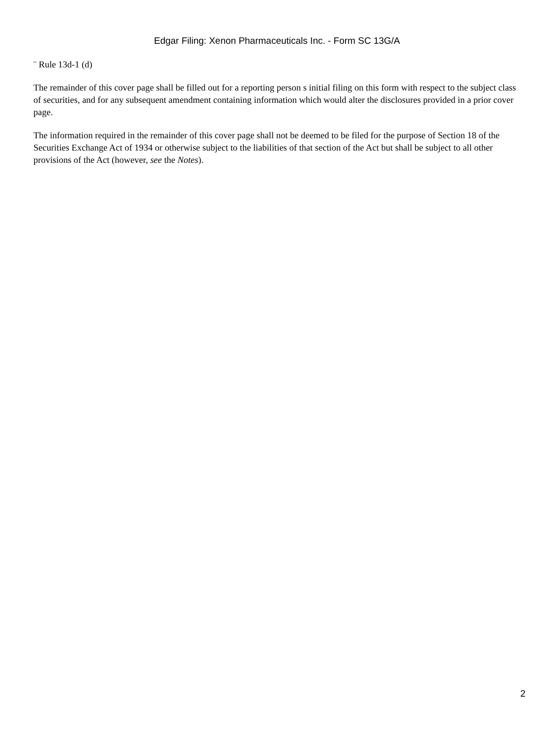Edgar Filing: Xenon Pharmaceuticals Inc. - Form SC 13G/A
¨ Rule 13d-1 (d)
The remainder of this cover page shall be filled out for a reporting person s initial filing on this form with respect to the subject class of securities, and for any subsequent amendment containing information which would alter the disclosures provided in a prior cover page.
The information required in the remainder of this cover page shall not be deemed to be filed for the purpose of Section 18 of the Securities Exchange Act of 1934 or otherwise subject to the liabilities of that section of the Act but shall be subject to all other provisions of the Act (however, see the Notes).
2